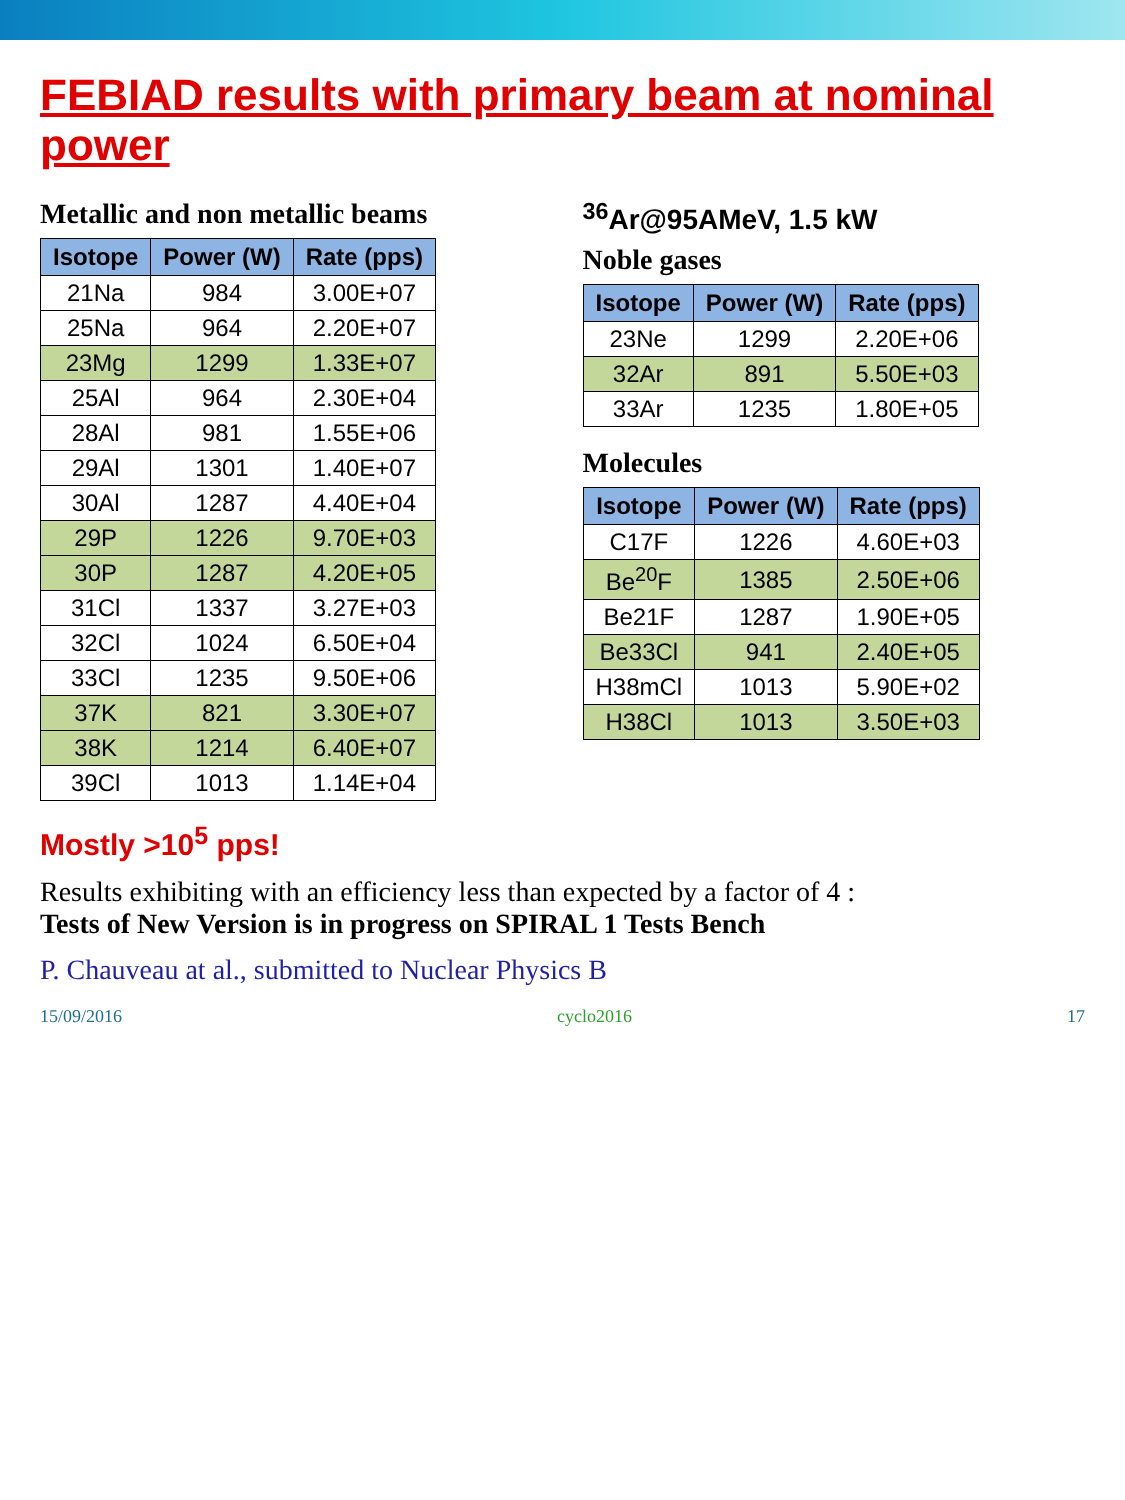FEBIAD results with primary beam at nominal power
Metallic and non metallic beams
| Isotope | Power (W) | Rate (pps) |
| --- | --- | --- |
| 21Na | 984 | 3.00E+07 |
| 25Na | 964 | 2.20E+07 |
| 23Mg | 1299 | 1.33E+07 |
| 25Al | 964 | 2.30E+04 |
| 28Al | 981 | 1.55E+06 |
| 29Al | 1301 | 1.40E+07 |
| 30Al | 1287 | 4.40E+04 |
| 29P | 1226 | 9.70E+03 |
| 30P | 1287 | 4.20E+05 |
| 31Cl | 1337 | 3.27E+03 |
| 32Cl | 1024 | 6.50E+04 |
| 33Cl | 1235 | 9.50E+06 |
| 37K | 821 | 3.30E+07 |
| 38K | 1214 | 6.40E+07 |
| 39Cl | 1013 | 1.14E+04 |
Mostly >10<sup>5</sup> pps!
<sup>36</sup>Ar@95AMeV, 1.5 kW
Noble gases
| Isotope | Power (W) | Rate (pps) |
| --- | --- | --- |
| 23Ne | 1299 | 2.20E+06 |
| 32Ar | 891 | 5.50E+03 |
| 33Ar | 1235 | 1.80E+05 |
Molecules
| Isotope | Power (W) | Rate (pps) |
| --- | --- | --- |
| C17F | 1226 | 4.60E+03 |
| Be<sup>20</sup>F | 1385 | 2.50E+06 |
| Be21F | 1287 | 1.90E+05 |
| Be33Cl | 941 | 2.40E+05 |
| H38mCl | 1013 | 5.90E+02 |
| H38Cl | 1013 | 3.50E+03 |
Results exhibiting with an efficiency less than expected by a factor of 4 :
Tests of New Version is in progress on SPIRAL 1 Tests Bench
P. Chauveau at al., submitted to Nuclear Physics B
15/09/2016 cyclo2016 17